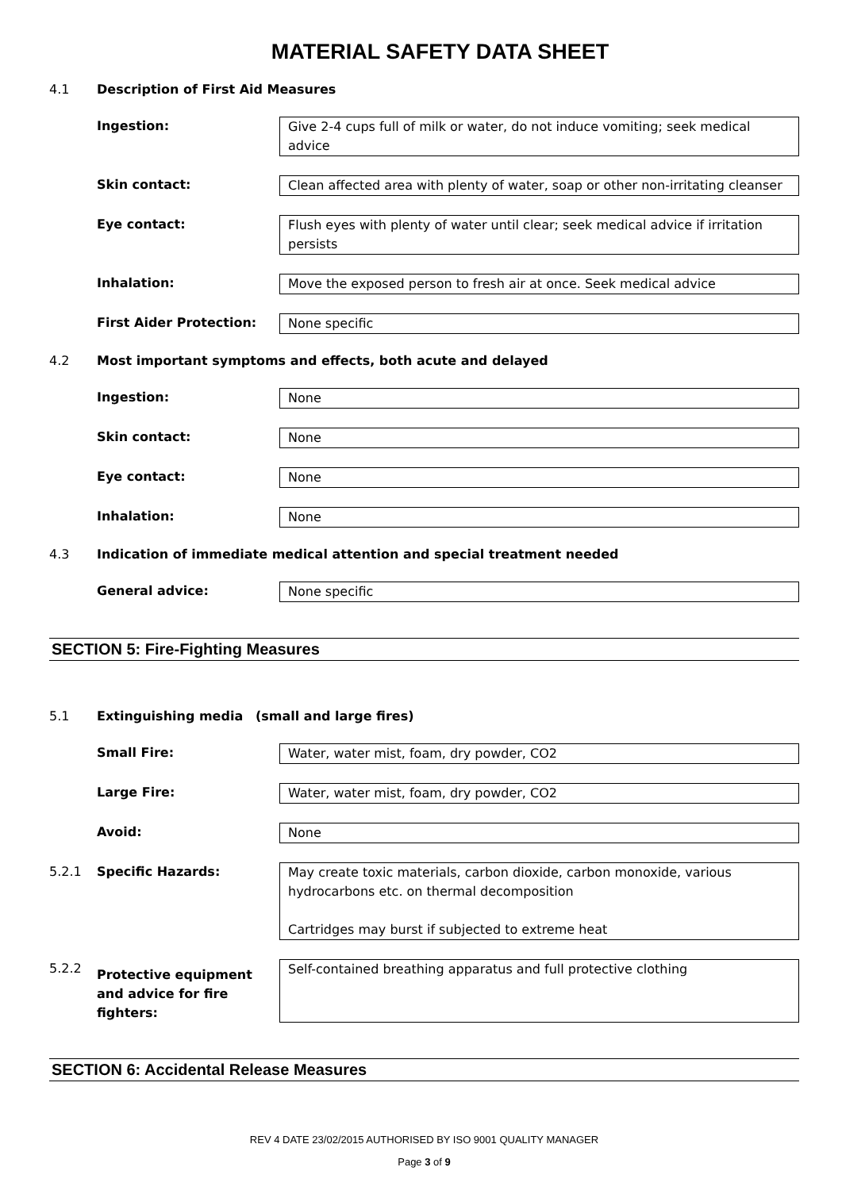MATERIAL SAFETY DATA SHEET
4.1 Description of First Aid Measures
Ingestion: Give 2-4 cups full of milk or water, do not induce vomiting; seek medical advice
Skin contact: Clean affected area with plenty of water, soap or other non-irritating cleanser
Eye contact: Flush eyes with plenty of water until clear; seek medical advice if irritation persists
Inhalation: Move the exposed person to fresh air at once. Seek medical advice
First Aider Protection: None specific
4.2 Most important symptoms and effects, both acute and delayed
Ingestion: None
Skin contact: None
Eye contact: None
Inhalation: None
4.3 Indication of immediate medical attention and special treatment needed
General advice: None specific
SECTION 5: Fire-Fighting Measures
5.1 Extinguishing media (small and large fires)
Small Fire: Water, water mist, foam, dry powder, CO2
Large Fire: Water, water mist, foam, dry powder, CO2
Avoid: None
5.2.1 Specific Hazards: May create toxic materials, carbon dioxide, carbon monoxide, various hydrocarbons etc. on thermal decomposition
Cartridges may burst if subjected to extreme heat
5.2.2 Protective equipment and advice for fire fighters:
Self-contained breathing apparatus and full protective clothing
SECTION 6: Accidental Release Measures
REV 4 DATE 23/02/2015 AUTHORISED BY ISO 9001 QUALITY MANAGER
Page 3 of 9